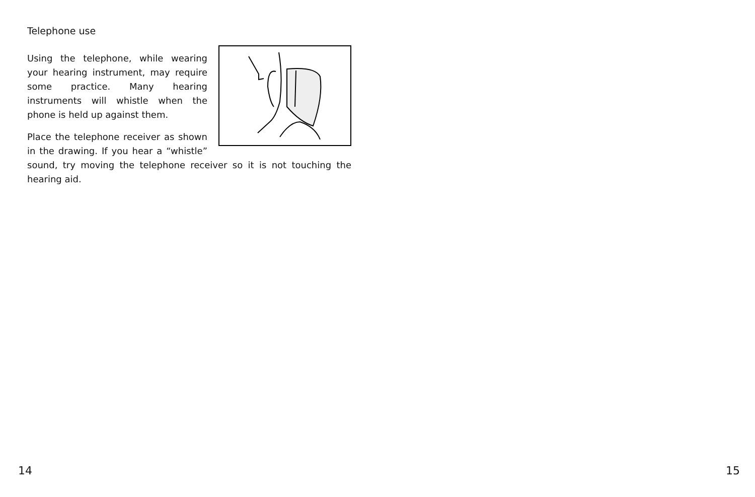Telephone use
Using the telephone, while wearing your hearing instrument, may require some practice. Many hearing instruments will whistle when the phone is held up against them.
Place the telephone receiver as shown in the drawing. If you hear a “whistle” sound, try moving the telephone receiver so it is not touching the hearing aid.
14 15